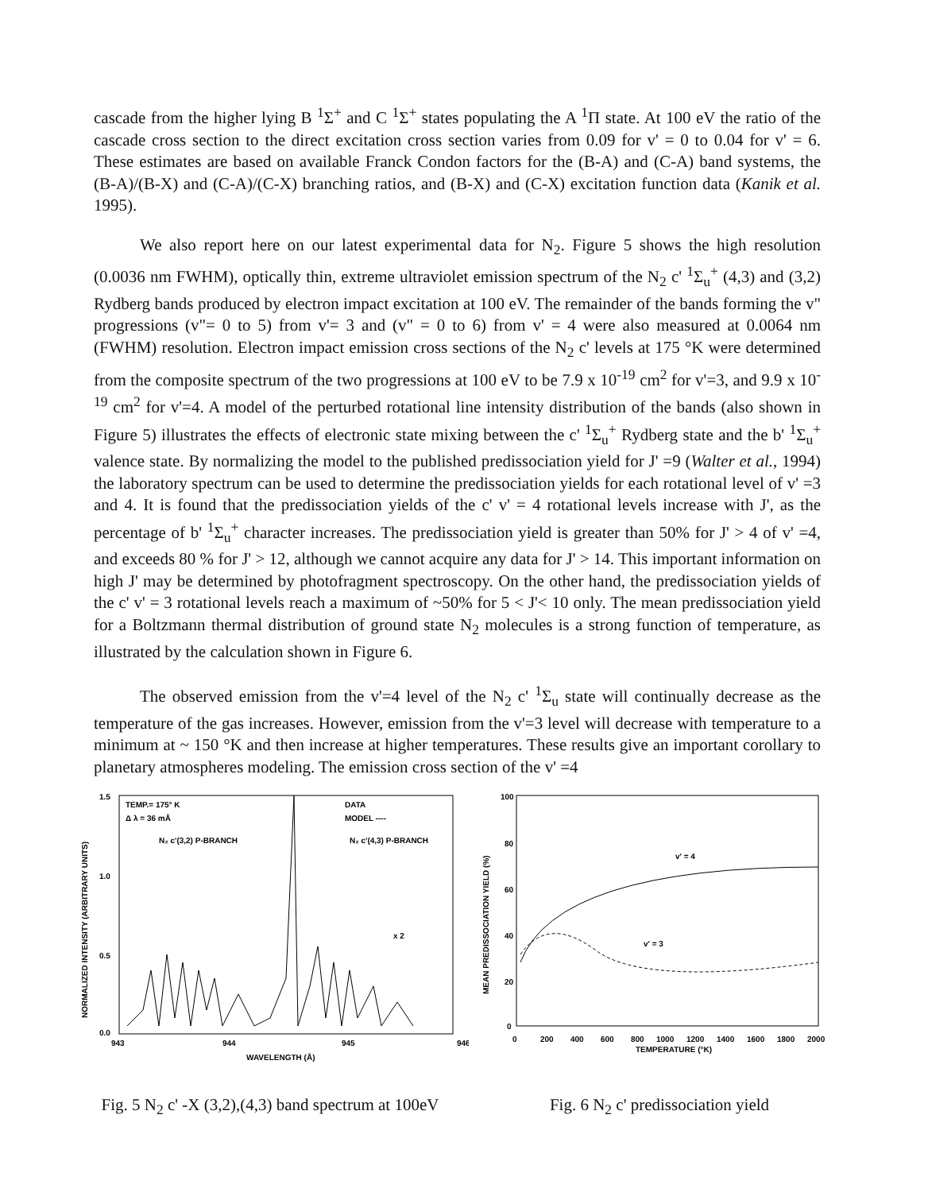cascade from the higher lying B <sup>1</sup>Σ<sup>+</sup> and C <sup>1</sup>Σ<sup>+</sup> states populating the A <sup>1</sup>Π state. At 100 eV the ratio of the cascade cross section to the direct excitation cross section varies from 0.09 for v' = 0 to 0.04 for v' = 6. These estimates are based on available Franck Condon factors for the (B-A) and (C-A) band systems, the (B-A)/(B-X) and (C-A)/(C-X) branching ratios, and (B-X) and (C-X) excitation function data (Kanik et al. 1995).
We also report here on our latest experimental data for N<sub>2</sub>. Figure 5 shows the high resolution (0.0036 nm FWHM), optically thin, extreme ultraviolet emission spectrum of the N<sub>2</sub> c' <sup>1</sup>Σ<sub>u</sub><sup>+</sup> (4,3) and (3,2) Rydberg bands produced by electron impact excitation at 100 eV. The remainder of the bands forming the v" progressions (v"= 0 to 5) from v'= 3 and (v" = 0 to 6) from v' = 4 were also measured at 0.0064 nm (FWHM) resolution. Electron impact emission cross sections of the N<sub>2</sub> c' levels at 175 °K were determined from the composite spectrum of the two progressions at 100 eV to be 7.9 x 10<sup>-19</sup> cm<sup>2</sup> for v'=3, and 9.9 x 10<sup>-19</sup> cm<sup>2</sup> for v'=4. A model of the perturbed rotational line intensity distribution of the bands (also shown in Figure 5) illustrates the effects of electronic state mixing between the c' <sup>1</sup>Σ<sub>u</sub><sup>+</sup> Rydberg state and the b' <sup>1</sup>Σ<sub>u</sub><sup>+</sup> valence state. By normalizing the model to the published predissociation yield for J' =9 (Walter et al., 1994) the laboratory spectrum can be used to determine the predissociation yields for each rotational level of v' =3 and 4. It is found that the predissociation yields of the c' v' = 4 rotational levels increase with J', as the percentage of b' <sup>1</sup>Σ<sub>u</sub><sup>+</sup> character increases. The predissociation yield is greater than 50% for J' > 4 of v' =4, and exceeds 80 % for J' > 12, although we cannot acquire any data for J' > 14. This important information on high J' may be determined by photofragment spectroscopy. On the other hand, the predissociation yields of the c' v' = 3 rotational levels reach a maximum of ~50% for 5 < J'< 10 only. The mean predissociation yield for a Boltzmann thermal distribution of ground state N<sub>2</sub> molecules is a strong function of temperature, as illustrated by the calculation shown in Figure 6.
The observed emission from the v'=4 level of the N<sub>2</sub> c' <sup>1</sup>Σ<sub>u</sub> state will continually decrease as the temperature of the gas increases. However, emission from the v'=3 level will decrease with temperature to a minimum at ~ 150 °K and then increase at higher temperatures. These results give an important corollary to planetary atmospheres modeling. The emission cross section of the v' =4
TEMP.= 175° K
Δ λ = 36 mÅ
N₂ c'(3,2) P-BRANCH
DATA
MODEL ----
N₂ c'(4,3) P-BRANCH
x 2
1.5
1.0
0.5
0.0
943
944
945
946
WAVELENGTH (Å)
NORMALIZED INTENSITY (ARBITRARY UNITS)
Fig. 5 N<sub>2</sub> c' -X (3,2),(4,3) band spectrum at 100eV
100
80
60
40
20
0
0
200
400
600
800
1000
1200
1400
1600
1800
2000
TEMPERATURE (°K)
MEAN PREDISSOCIATION YIELD (%)
v' = 4
v' = 3
Fig. 6 N<sub>2</sub> c' predissociation yield